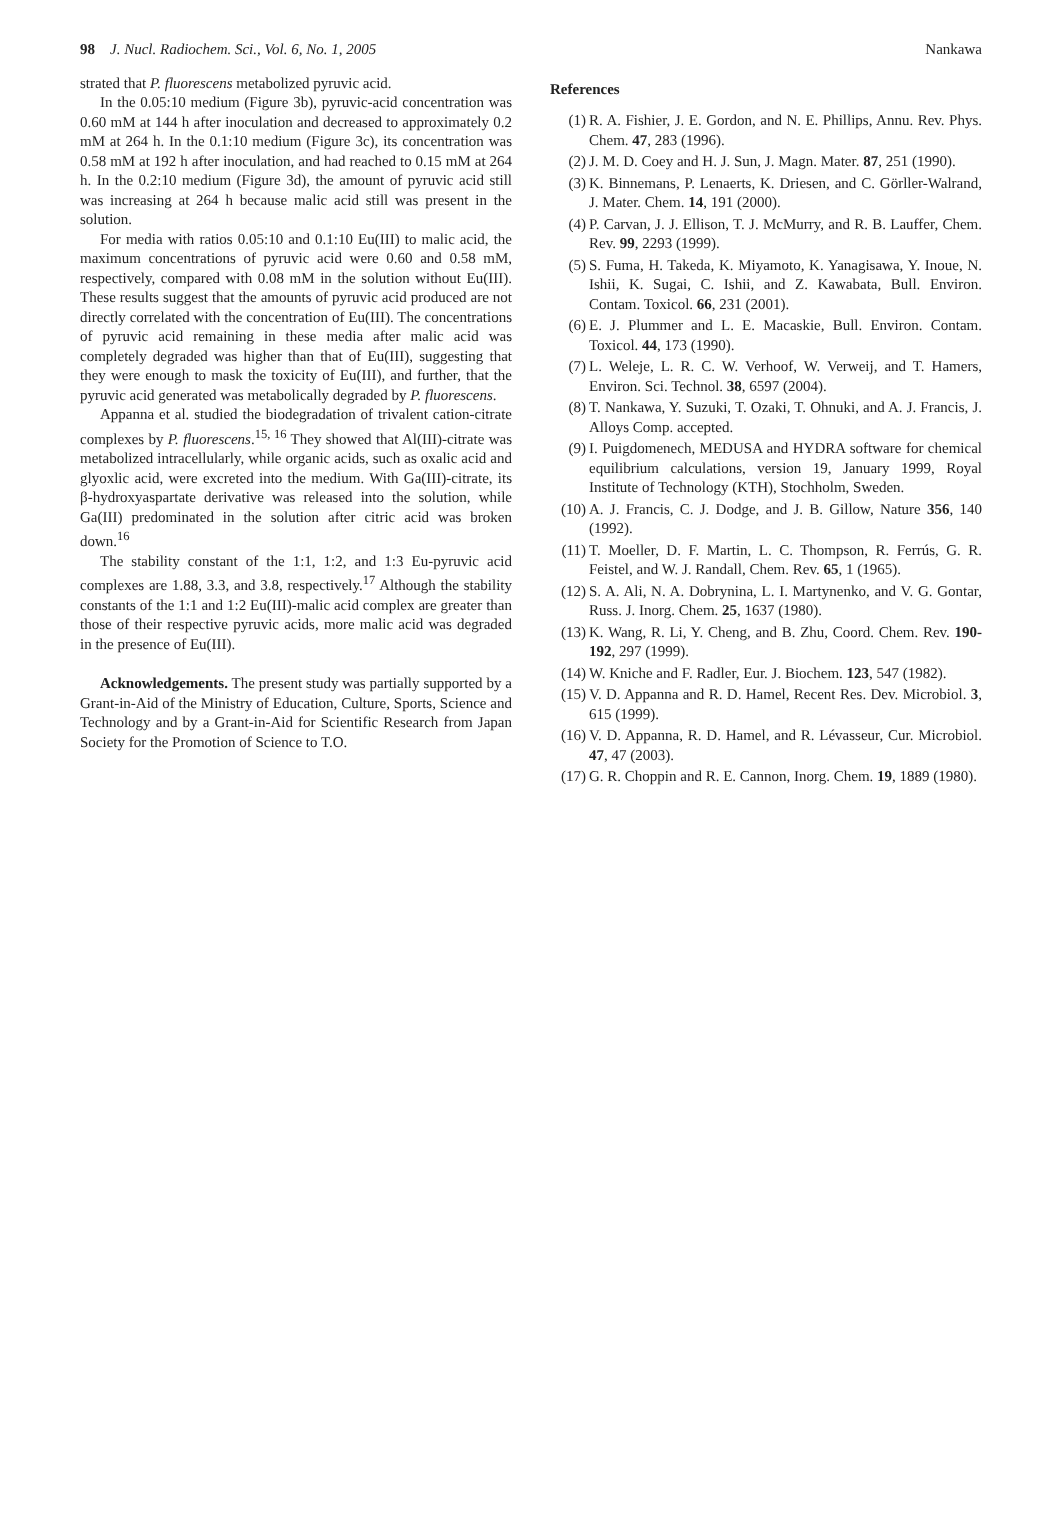98 J. Nucl. Radiochem. Sci., Vol. 6, No. 1, 2005 Nankawa
strated that P. fluorescens metabolized pyruvic acid.
In the 0.05:10 medium (Figure 3b), pyruvic-acid concentration was 0.60 mM at 144 h after inoculation and decreased to approximately 0.2 mM at 264 h. In the 0.1:10 medium (Figure 3c), its concentration was 0.58 mM at 192 h after inoculation, and had reached to 0.15 mM at 264 h. In the 0.2:10 medium (Figure 3d), the amount of pyruvic acid still was increasing at 264 h because malic acid still was present in the solution.
For media with ratios 0.05:10 and 0.1:10 Eu(III) to malic acid, the maximum concentrations of pyruvic acid were 0.60 and 0.58 mM, respectively, compared with 0.08 mM in the solution without Eu(III). These results suggest that the amounts of pyruvic acid produced are not directly correlated with the concentration of Eu(III). The concentrations of pyruvic acid remaining in these media after malic acid was completely degraded was higher than that of Eu(III), suggesting that they were enough to mask the toxicity of Eu(III), and further, that the pyruvic acid generated was metabolically degraded by P. fluorescens.
Appanna et al. studied the biodegradation of trivalent cation-citrate complexes by P. fluorescens.<sup>15, 16</sup> They showed that Al(III)-citrate was metabolized intracellularly, while organic acids, such as oxalic acid and glyoxlic acid, were excreted into the medium. With Ga(III)-citrate, its β-hydroxyaspartate derivative was released into the solution, while Ga(III) predominated in the solution after citric acid was broken down.<sup>16</sup>
The stability constant of the 1:1, 1:2, and 1:3 Eu-pyruvic acid complexes are 1.88, 3.3, and 3.8, respectively.<sup>17</sup> Although the stability constants of the 1:1 and 1:2 Eu(III)-malic acid complex are greater than those of their respective pyruvic acids, more malic acid was degraded in the presence of Eu(III).
Acknowledgements. The present study was partially supported by a Grant-in-Aid of the Ministry of Education, Culture, Sports, Science and Technology and by a Grant-in-Aid for Scientific Research from Japan Society for the Promotion of Science to T.O.
References
(1) R. A. Fishier, J. E. Gordon, and N. E. Phillips, Annu. Rev. Phys. Chem. 47, 283 (1996).
(2) J. M. D. Coey and H. J. Sun, J. Magn. Mater. 87, 251 (1990).
(3) K. Binnemans, P. Lenaerts, K. Driesen, and C. Görller-Walrand, J. Mater. Chem. 14, 191 (2000).
(4) P. Carvan, J. J. Ellison, T. J. McMurry, and R. B. Lauffer, Chem. Rev. 99, 2293 (1999).
(5) S. Fuma, H. Takeda, K. Miyamoto, K. Yanagisawa, Y. Inoue, N. Ishii, K. Sugai, C. Ishii, and Z. Kawabata, Bull. Environ. Contam. Toxicol. 66, 231 (2001).
(6) E. J. Plummer and L. E. Macaskie, Bull. Environ. Contam. Toxicol. 44, 173 (1990).
(7) L. Weleje, L. R. C. W. Verhoof, W. Verweij, and T. Hamers, Environ. Sci. Technol. 38, 6597 (2004).
(8) T. Nankawa, Y. Suzuki, T. Ozaki, T. Ohnuki, and A. J. Francis, J. Alloys Comp. accepted.
(9) I. Puigdomenech, MEDUSA and HYDRA software for chemical equilibrium calculations, version 19, January 1999, Royal Institute of Technology (KTH), Stochholm, Sweden.
(10) A. J. Francis, C. J. Dodge, and J. B. Gillow, Nature 356, 140 (1992).
(11) T. Moeller, D. F. Martin, L. C. Thompson, R. Ferrús, G. R. Feistel, and W. J. Randall, Chem. Rev. 65, 1 (1965).
(12) S. A. Ali, N. A. Dobrynina, L. I. Martynenko, and V. G. Gontar, Russ. J. Inorg. Chem. 25, 1637 (1980).
(13) K. Wang, R. Li, Y. Cheng, and B. Zhu, Coord. Chem. Rev. 190-192, 297 (1999).
(14) W. Kniche and F. Radler, Eur. J. Biochem. 123, 547 (1982).
(15) V. D. Appanna and R. D. Hamel, Recent Res. Dev. Microbiol. 3, 615 (1999).
(16) V. D. Appanna, R. D. Hamel, and R. Lévasseur, Cur. Microbiol. 47, 47 (2003).
(17) G. R. Choppin and R. E. Cannon, Inorg. Chem. 19, 1889 (1980).